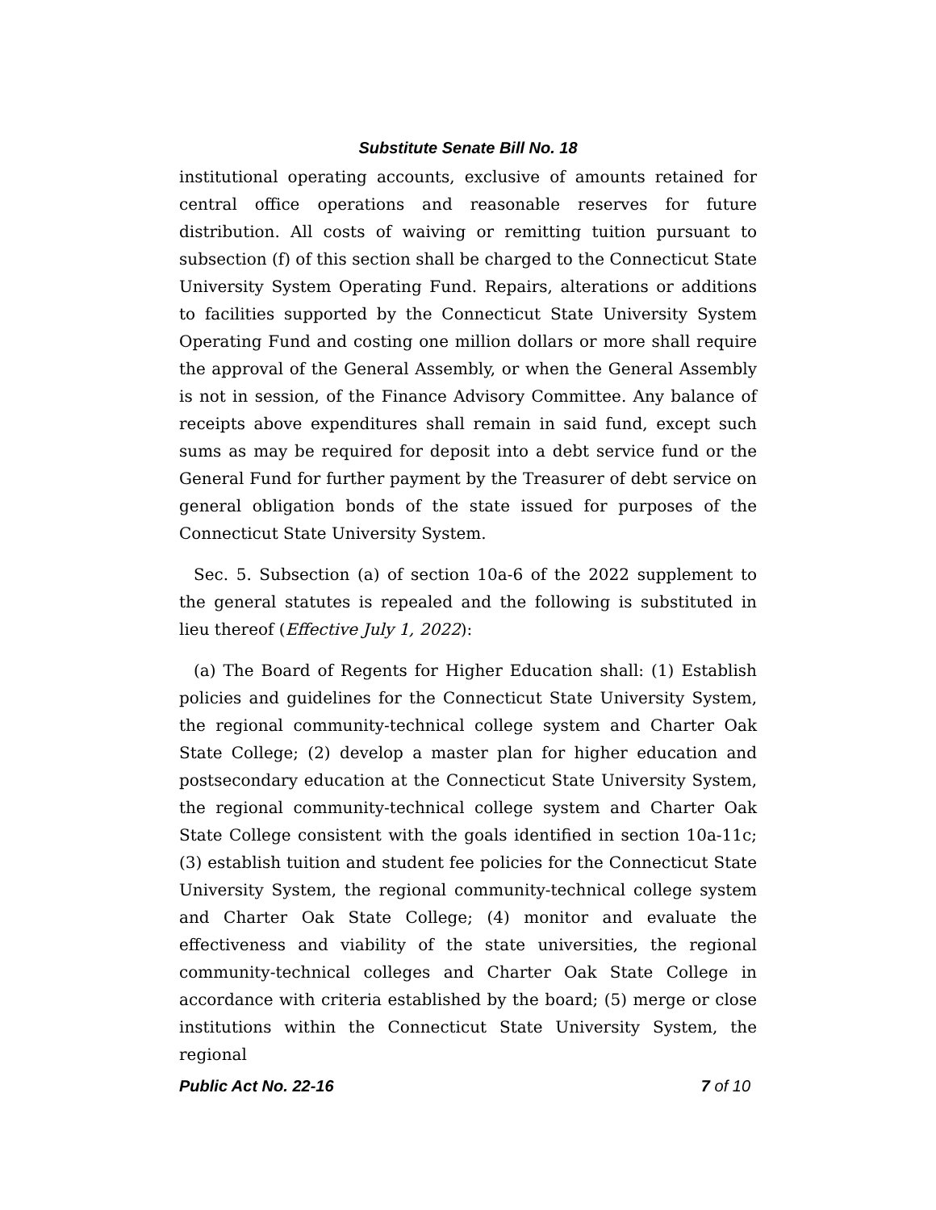Substitute Senate Bill No. 18
institutional operating accounts, exclusive of amounts retained for central office operations and reasonable reserves for future distribution. All costs of waiving or remitting tuition pursuant to subsection (f) of this section shall be charged to the Connecticut State University System Operating Fund. Repairs, alterations or additions to facilities supported by the Connecticut State University System Operating Fund and costing one million dollars or more shall require the approval of the General Assembly, or when the General Assembly is not in session, of the Finance Advisory Committee. Any balance of receipts above expenditures shall remain in said fund, except such sums as may be required for deposit into a debt service fund or the General Fund for further payment by the Treasurer of debt service on general obligation bonds of the state issued for purposes of the Connecticut State University System.
Sec. 5. Subsection (a) of section 10a-6 of the 2022 supplement to the general statutes is repealed and the following is substituted in lieu thereof (Effective July 1, 2022):
(a) The Board of Regents for Higher Education shall: (1) Establish policies and guidelines for the Connecticut State University System, the regional community-technical college system and Charter Oak State College; (2) develop a master plan for higher education and postsecondary education at the Connecticut State University System, the regional community-technical college system and Charter Oak State College consistent with the goals identified in section 10a-11c; (3) establish tuition and student fee policies for the Connecticut State University System, the regional community-technical college system and Charter Oak State College; (4) monitor and evaluate the effectiveness and viability of the state universities, the regional community-technical colleges and Charter Oak State College in accordance with criteria established by the board; (5) merge or close institutions within the Connecticut State University System, the regional
Public Act No. 22-16 7 of 10